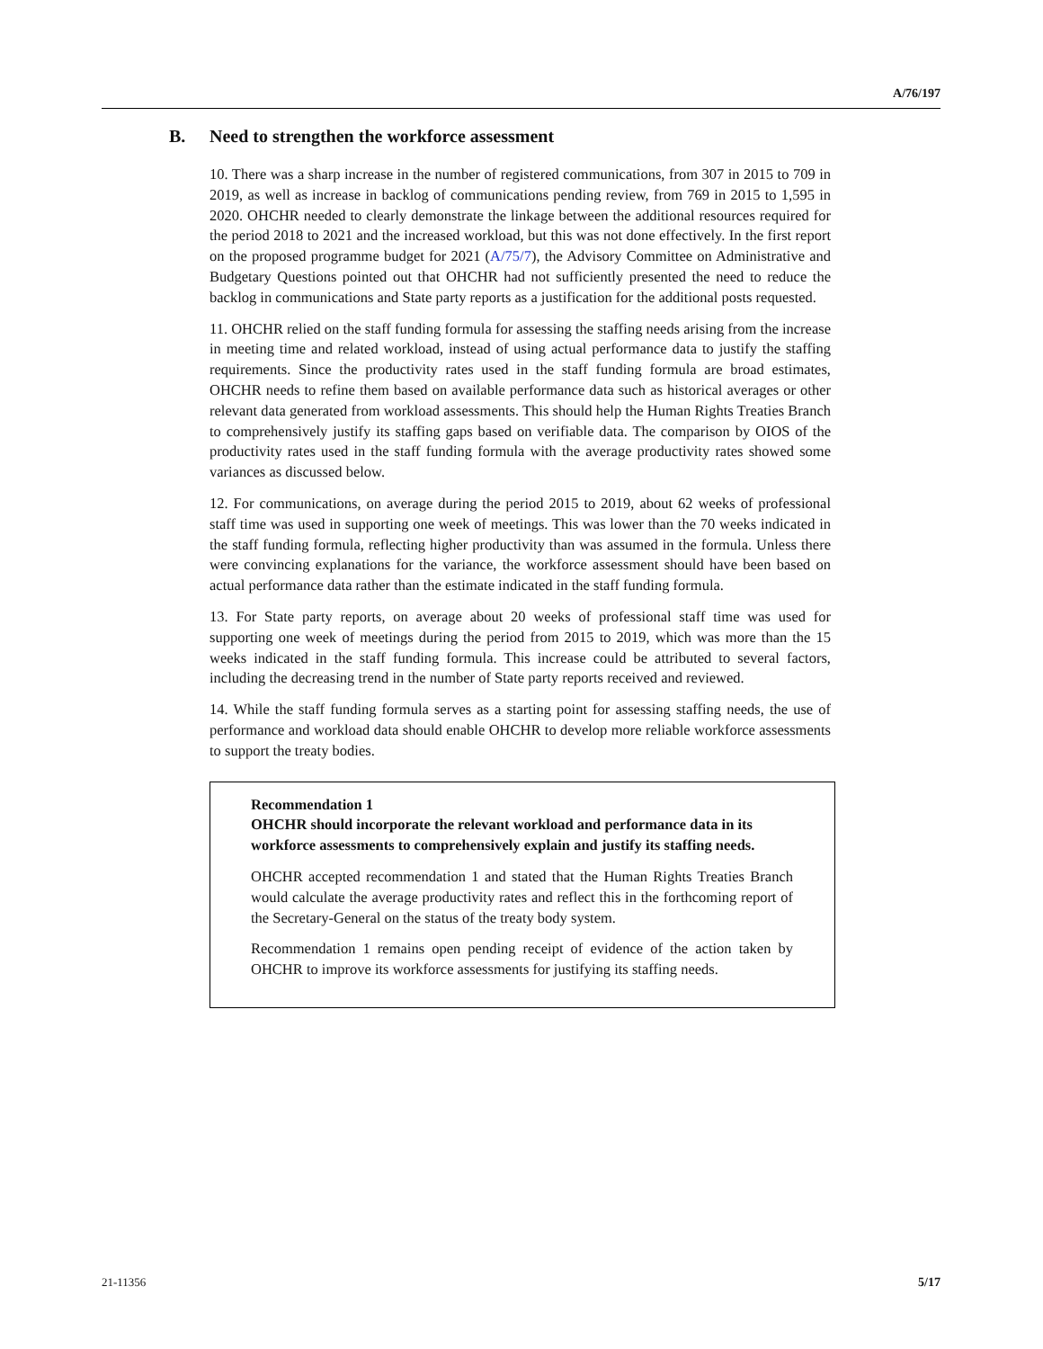A/76/197
B. Need to strengthen the workforce assessment
10. There was a sharp increase in the number of registered communications, from 307 in 2015 to 709 in 2019, as well as increase in backlog of communications pending review, from 769 in 2015 to 1,595 in 2020. OHCHR needed to clearly demonstrate the linkage between the additional resources required for the period 2018 to 2021 and the increased workload, but this was not done effectively. In the first report on the proposed programme budget for 2021 (A/75/7), the Advisory Committee on Administrative and Budgetary Questions pointed out that OHCHR had not sufficiently presented the need to reduce the backlog in communications and State party reports as a justification for the additional posts requested.
11. OHCHR relied on the staff funding formula for assessing the staffing needs arising from the increase in meeting time and related workload, instead of using actual performance data to justify the staffing requirements. Since the productivity rates used in the staff funding formula are broad estimates, OHCHR needs to refine them based on available performance data such as historical averages or other relevant data generated from workload assessments. This should help the Human Rights Treaties Branch to comprehensively justify its staffing gaps based on verifiable data. The comparison by OIOS of the productivity rates used in the staff funding formula with the average productivity rates showed some variances as discussed below.
12. For communications, on average during the period 2015 to 2019, about 62 weeks of professional staff time was used in supporting one week of meetings. This was lower than the 70 weeks indicated in the staff funding formula, reflecting higher productivity than was assumed in the formula. Unless there were convincing explanations for the variance, the workforce assessment should have been based on actual performance data rather than the estimate indicated in the staff funding formula.
13. For State party reports, on average about 20 weeks of professional staff time was used for supporting one week of meetings during the period from 2015 to 2019, which was more than the 15 weeks indicated in the staff funding formula. This increase could be attributed to several factors, including the decreasing trend in the number of State party reports received and reviewed.
14. While the staff funding formula serves as a starting point for assessing staffing needs, the use of performance and workload data should enable OHCHR to develop more reliable workforce assessments to support the treaty bodies.
Recommendation 1
OHCHR should incorporate the relevant workload and performance data in its workforce assessments to comprehensively explain and justify its staffing needs.
OHCHR accepted recommendation 1 and stated that the Human Rights Treaties Branch would calculate the average productivity rates and reflect this in the forthcoming report of the Secretary-General on the status of the treaty body system.
Recommendation 1 remains open pending receipt of evidence of the action taken by OHCHR to improve its workforce assessments for justifying its staffing needs.
21-11356 5/17